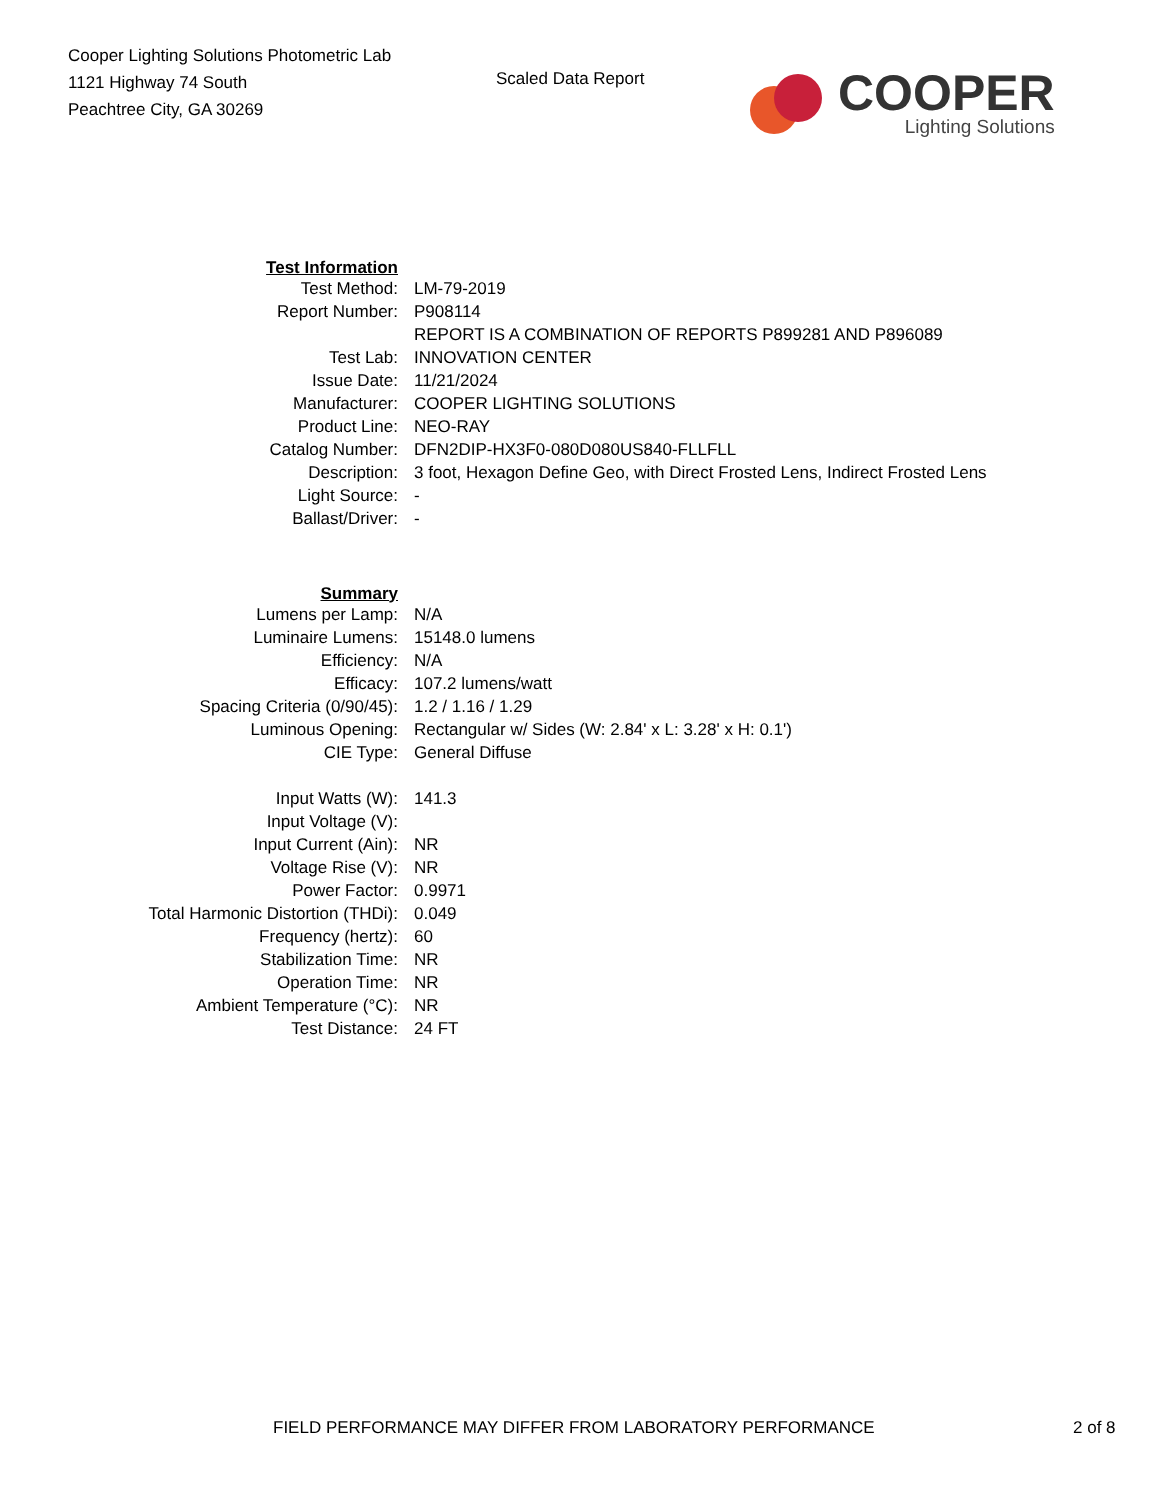Cooper Lighting Solutions Photometric Lab
1121 Highway 74 South
Peachtree City, GA 30269
Scaled Data Report
COOPER
Lighting Solutions
| Test Information | |
| Test Method: | LM-79-2019 |
| Report Number: | P908114 |
| | REPORT IS A COMBINATION OF REPORTS P899281 AND P896089 |
| Test Lab: | INNOVATION CENTER |
| Issue Date: | 11/21/2024 |
| Manufacturer: | COOPER LIGHTING SOLUTIONS |
| Product Line: | NEO-RAY |
| Catalog Number: | DFN2DIP-HX3F0-080D080US840-FLLFLL |
| Description: | 3 foot, Hexagon Define Geo, with Direct Frosted Lens, Indirect Frosted Lens |
| Light Source: | - |
| Ballast/Driver: | - |
| Summary | |
| Lumens per Lamp: | N/A |
| Luminaire Lumens: | 15148.0 lumens |
| Efficiency: | N/A |
| Efficacy: | 107.2 lumens/watt |
| Spacing Criteria (0/90/45): | 1.2 / 1.16 / 1.29 |
| Luminous Opening: | Rectangular w/ Sides (W: 2.84' x L: 3.28' x H: 0.1') |
| CIE Type: | General Diffuse |
| Input Watts (W): | 141.3 |
| Input Voltage (V): | |
| Input Current (Ain): | NR |
| Voltage Rise (V): | NR |
| Power Factor: | 0.9971 |
| Total Harmonic Distortion (THDi): | 0.049 |
| Frequency (hertz): | 60 |
| Stabilization Time: | NR |
| Operation Time: | NR |
| Ambient Temperature (°C): | NR |
| Test Distance: | 24 FT |
FIELD PERFORMANCE MAY DIFFER FROM LABORATORY PERFORMANCE 2 of 8